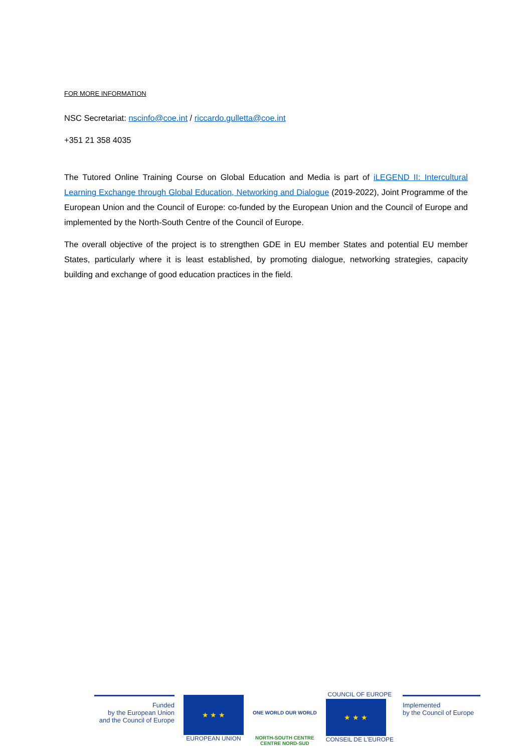FOR MORE INFORMATION
NSC Secretariat: nscinfo@coe.int / riccardo.gulletta@coe.int
+351 21 358 4035
The Tutored Online Training Course on Global Education and Media is part of iLEGEND II: Intercultural Learning Exchange through Global Education, Networking and Dialogue (2019-2022), Joint Programme of the European Union and the Council of Europe: co-funded by the European Union and the Council of Europe and implemented by the North-South Centre of the Council of Europe.
The overall objective of the project is to strengthen GDE in EU member States and potential EU member States, particularly where it is least established, by promoting dialogue, networking strategies, capacity building and exchange of good education practices in the field.
Funded
by the European Union
and the Council of Europe
★ ★ ★
EUROPEAN UNION
ONE WORLD OUR WORLD
NORTH-SOUTH CENTRE
CENTRE NORD-SUD
COUNCIL OF EUROPE
★ ★ ★
CONSEIL DE L'EUROPE
Implemented
by the Council of Europe